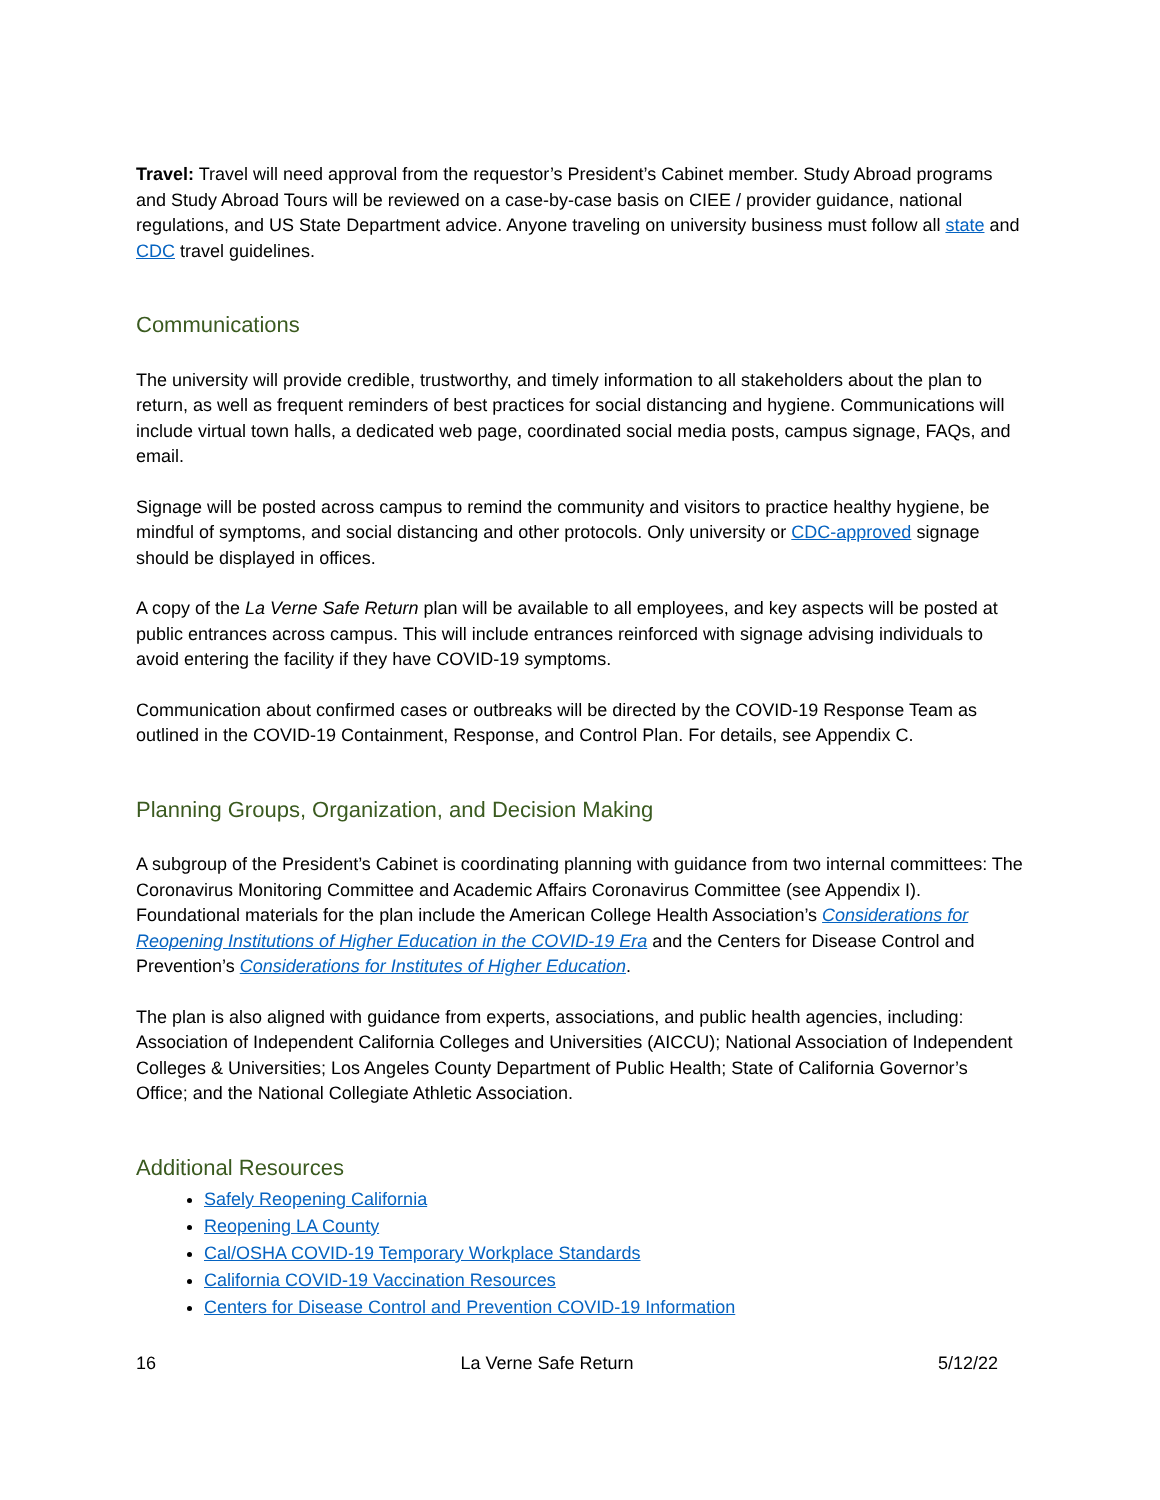Travel: Travel will need approval from the requestor’s President’s Cabinet member. Study Abroad programs and Study Abroad Tours will be reviewed on a case-by-case basis on CIEE / provider guidance, national regulations, and US State Department advice. Anyone traveling on university business must follow all state and CDC travel guidelines.
Communications
The university will provide credible, trustworthy, and timely information to all stakeholders about the plan to return, as well as frequent reminders of best practices for social distancing and hygiene. Communications will include virtual town halls, a dedicated web page, coordinated social media posts, campus signage, FAQs, and email.
Signage will be posted across campus to remind the community and visitors to practice healthy hygiene, be mindful of symptoms, and social distancing and other protocols. Only university or CDC-approved signage should be displayed in offices.
A copy of the La Verne Safe Return plan will be available to all employees, and key aspects will be posted at public entrances across campus. This will include entrances reinforced with signage advising individuals to avoid entering the facility if they have COVID-19 symptoms.
Communication about confirmed cases or outbreaks will be directed by the COVID-19 Response Team as outlined in the COVID-19 Containment, Response, and Control Plan. For details, see Appendix C.
Planning Groups, Organization, and Decision Making
A subgroup of the President’s Cabinet is coordinating planning with guidance from two internal committees: The Coronavirus Monitoring Committee and Academic Affairs Coronavirus Committee (see Appendix I). Foundational materials for the plan include the American College Health Association’s Considerations for Reopening Institutions of Higher Education in the COVID-19 Era and the Centers for Disease Control and Prevention’s Considerations for Institutes of Higher Education.
The plan is also aligned with guidance from experts, associations, and public health agencies, including: Association of Independent California Colleges and Universities (AICCU); National Association of Independent Colleges & Universities; Los Angeles County Department of Public Health; State of California Governor’s Office; and the National Collegiate Athletic Association.
Additional Resources
Safely Reopening California
Reopening LA County
Cal/OSHA COVID-19 Temporary Workplace Standards
California COVID-19 Vaccination Resources
Centers for Disease Control and Prevention COVID-19 Information
16 La Verne Safe Return 5/12/22